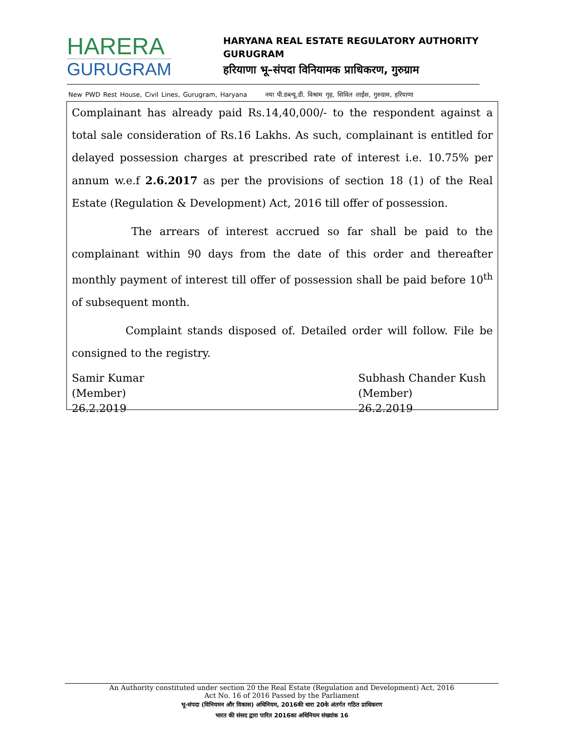HARERA
GURUGRAM
HARYANA REAL ESTATE REGULATORY AUTHORITY
GURUGRAM
हरियाणा भू–संपदा विनियामक प्राधिकरण, गुरुग्राम
New PWD Rest House, Civil Lines, Gurugram, Haryana नया पी.डब्ल्यू.डी. विश्राम गृह, सिविल लाईंस, गुरुग्राम, हरियाणा
Complainant has already paid Rs.14,40,000/- to the respondent against a total sale consideration of Rs.16 Lakhs. As such, complainant is entitled for delayed possession charges at prescribed rate of interest i.e. 10.75% per annum w.e.f 2.6.2017 as per the provisions of section 18 (1) of the Real Estate (Regulation & Development) Act, 2016 till offer of possession.
The arrears of interest accrued so far shall be paid to the complainant within 90 days from the date of this order and thereafter monthly payment of interest till offer of possession shall be paid before 10<sup>th</sup> of subsequent month.
Complaint stands disposed of. Detailed order will follow. File be consigned to the registry.
Samir Kumar
(Member)
26.2.2019
Subhash Chander Kush
(Member)
26.2.2019
An Authority constituted under section 20 the Real Estate (Regulation and Development) Act, 2016
Act No. 16 of 2016 Passed by the Parliament
भू-संपदा (विनियमन और विकास) अधिनियम, 2016की धारा 20के अंतर्गत गठित प्राधिकरण
भारत की संसद द्वारा पारित 2016का अधिनियम संख्यांक 16